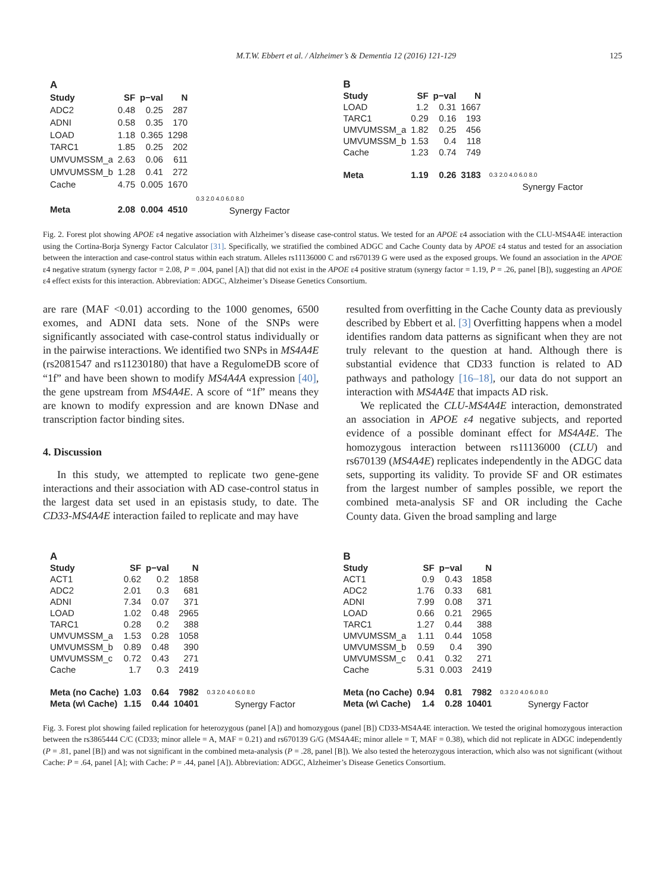M.T.W. Ebbert et al. / Alzheimer’s & Dementia 12 (2016) 121-129 125
| A | | | |
| --- | --- | --- | --- |
| Study | SF | p−val | N |
| ADC2 | 0.48 | 0.25 | 287 |
| ADNI | 0.58 | 0.35 | 170 |
| LOAD | 1.18 | 0.365 | 1298 |
| TARC1 | 1.85 | 0.25 | 202 |
| UMVUMSSM_a | 2.63 | 0.06 | 611 |
| UMVUMSSM_b | 1.28 | 0.41 | 272 |
| Cache | 4.75 | 0.005 | 1670 |
| Meta | 2.08 | 0.004 | 4510 |
0.3 2.0 4.0 6.0 8.0
Synergy Factor
| B | | | |
| --- | --- | --- | --- |
| Study | SF | p−val | N |
| LOAD | 1.2 | 0.31 | 1667 |
| TARC1 | 0.29 | 0.16 | 193 |
| UMVUMSSM_a | 1.82 | 0.25 | 456 |
| UMVUMSSM_b | 1.53 | 0.4 | 118 |
| Cache | 1.23 | 0.74 | 749 |
| Meta | 1.19 | 0.26 | 3183 |
0.3 2.0 4.0 6.0 8.0
Synergy Factor
Fig. 2. Forest plot showing APOE ε4 negative association with Alzheimer’s disease case-control status. We tested for an APOE ε4 association with the CLU-MS4A4E interaction using the Cortina-Borja Synergy Factor Calculator [31]. Specifically, we stratified the combined ADGC and Cache County data by APOE ε4 status and tested for an association between the interaction and case-control status within each stratum. Alleles rs11136000 C and rs670139 G were used as the exposed groups. We found an association in the APOE ε4 negative stratum (synergy factor = 2.08, P = .004, panel [A]) that did not exist in the APOE ε4 positive stratum (synergy factor = 1.19, P = .26, panel [B]), suggesting an APOE ε4 effect exists for this interaction. Abbreviation: ADGC, Alzheimer’s Disease Genetics Consortium.
are rare (MAF <0.01) according to the 1000 genomes, 6500 exomes, and ADNI data sets. None of the SNPs were significantly associated with case-control status individually or in the pairwise interactions. We identified two SNPs in MS4A4E (rs2081547 and rs11230180) that have a RegulomeDB score of “1f” and have been shown to modify MS4A4A expression [40], the gene upstream from MS4A4E. A score of “1f” means they are known to modify expression and are known DNase and transcription factor binding sites.
4. Discussion
In this study, we attempted to replicate two gene-gene interactions and their association with AD case-control status in the largest data set used in an epistasis study, to date. The CD33-MS4A4E interaction failed to replicate and may have
resulted from overfitting in the Cache County data as previously described by Ebbert et al. [3] Overfitting happens when a model identifies random data patterns as significant when they are not truly relevant to the question at hand. Although there is substantial evidence that CD33 function is related to AD pathways and pathology [16–18], our data do not support an interaction with MS4A4E that impacts AD risk.
We replicated the CLU-MS4A4E interaction, demonstrated an association in APOE ε4 negative subjects, and reported evidence of a possible dominant effect for MS4A4E. The homozygous interaction between rs11136000 (CLU) and rs670139 (MS4A4E) replicates independently in the ADGC data sets, supporting its validity. To provide SF and OR estimates from the largest number of samples possible, we report the combined meta-analysis SF and OR including the Cache County data. Given the broad sampling and large
| A | | | |
| --- | --- | --- | --- |
| Study | SF | p−val | N |
| ACT1 | 0.62 | 0.2 | 1858 |
| ADC2 | 2.01 | 0.3 | 681 |
| ADNI | 7.34 | 0.07 | 371 |
| LOAD | 1.02 | 0.48 | 2965 |
| TARC1 | 0.28 | 0.2 | 388 |
| UMVUMSSM_a | 1.53 | 0.28 | 1058 |
| UMVUMSSM_b | 0.89 | 0.48 | 390 |
| UMVUMSSM_c | 0.72 | 0.43 | 271 |
| Cache | 1.7 | 0.3 | 2419 |
| Meta (no Cache) | 1.03 | 0.64 | 7982 |
| Meta (w\ Cache) | 1.15 | 0.44 | 10401 |
0.3 2.0 4.0 6.0 8.0
Synergy Factor
| B | | | |
| --- | --- | --- | --- |
| Study | SF | p−val | N |
| ACT1 | 0.9 | 0.43 | 1858 |
| ADC2 | 1.76 | 0.33 | 681 |
| ADNI | 7.99 | 0.08 | 371 |
| LOAD | 0.66 | 0.21 | 2965 |
| TARC1 | 1.27 | 0.44 | 388 |
| UMVUMSSM_a | 1.11 | 0.44 | 1058 |
| UMVUMSSM_b | 0.59 | 0.4 | 390 |
| UMVUMSSM_c | 0.41 | 0.32 | 271 |
| Cache | 5.31 | 0.003 | 2419 |
| Meta (no Cache) | 0.94 | 0.81 | 7982 |
| Meta (w\ Cache) | 1.4 | 0.28 | 10401 |
0.3 2.0 4.0 6.0 8.0
Synergy Factor
Fig. 3. Forest plot showing failed replication for heterozygous (panel [A]) and homozygous (panel [B]) CD33-MS4A4E interaction. We tested the original homozygous interaction between the rs3865444 C/C (CD33; minor allele = A, MAF = 0.21) and rs670139 G/G (MS4A4E; minor allele = T, MAF = 0.38), which did not replicate in ADGC independently (P = .81, panel [B]) and was not significant in the combined meta-analysis (P = .28, panel [B]). We also tested the heterozygous interaction, which also was not significant (without Cache: P = .64, panel [A]; with Cache: P = .44, panel [A]). Abbreviation: ADGC, Alzheimer’s Disease Genetics Consortium.